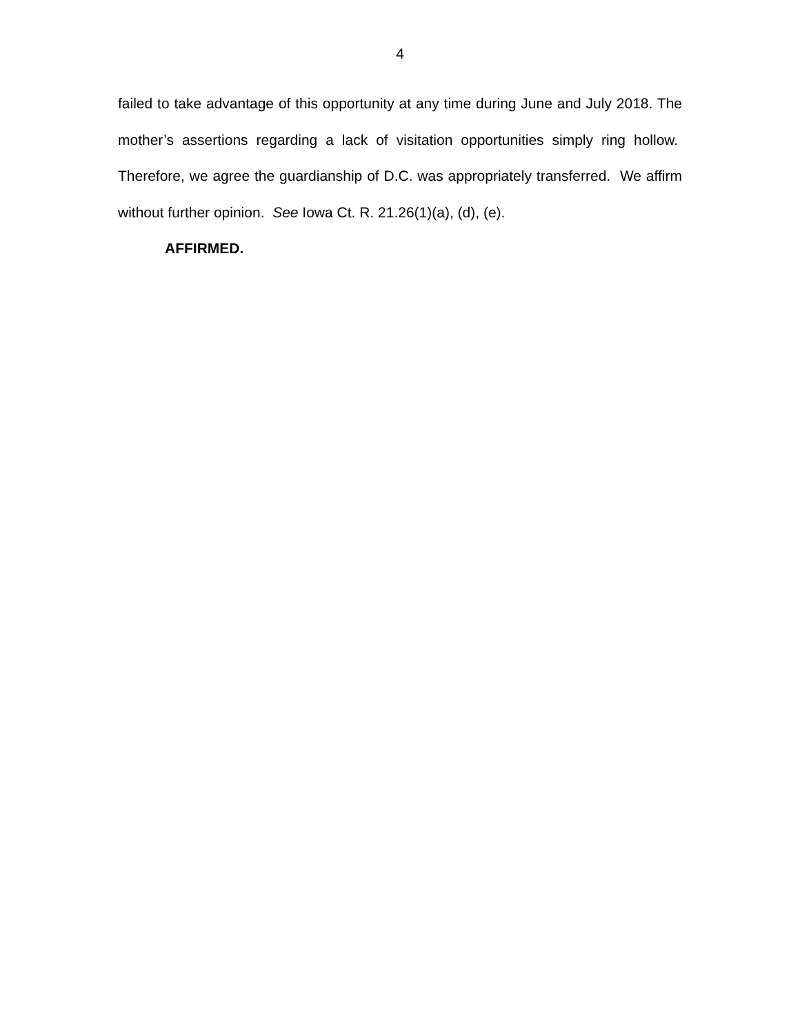4
failed to take advantage of this opportunity at any time during June and July 2018. The mother’s assertions regarding a lack of visitation opportunities simply ring hollow. Therefore, we agree the guardianship of D.C. was appropriately transferred. We affirm without further opinion. See Iowa Ct. R. 21.26(1)(a), (d), (e).
AFFIRMED.